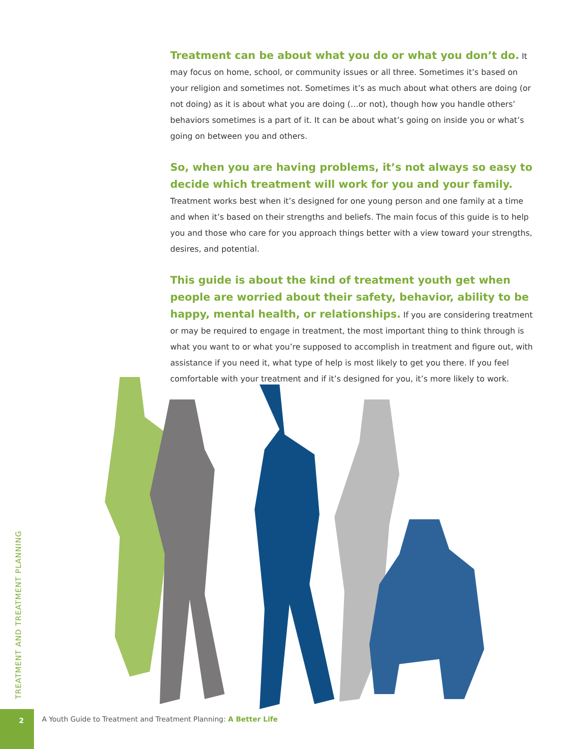Treatment can be about what you do or what you don’t do. It may focus on home, school, or community issues or all three. Sometimes it’s based on your religion and sometimes not. Sometimes it’s as much about what others are doing (or not doing) as it is about what you are doing (…or not), though how you handle others’ behaviors sometimes is a part of it. It can be about what’s going on inside you or what’s going on between you and others.
So, when you are having problems, it’s not always so easy to decide which treatment will work for you and your family. Treatment works best when it’s designed for one young person and one family at a time and when it’s based on their strengths and beliefs. The main focus of this guide is to help you and those who care for you approach things better with a view toward your strengths, desires, and potential.
This guide is about the kind of treatment youth get when people are worried about their safety, behavior, ability to be happy, mental health, or relationships. If you are considering treatment or may be required to engage in treatment, the most important thing to think through is what you want to or what you’re supposed to accomplish in treatment and figure out, with assistance if you need it, what type of help is most likely to get you there. If you feel comfortable with your treatment and if it’s designed for you, it’s more likely to work.
TREATMENT AND TREATMENT PLANNING
2
A Youth Guide to Treatment and Treatment Planning: A Better Life